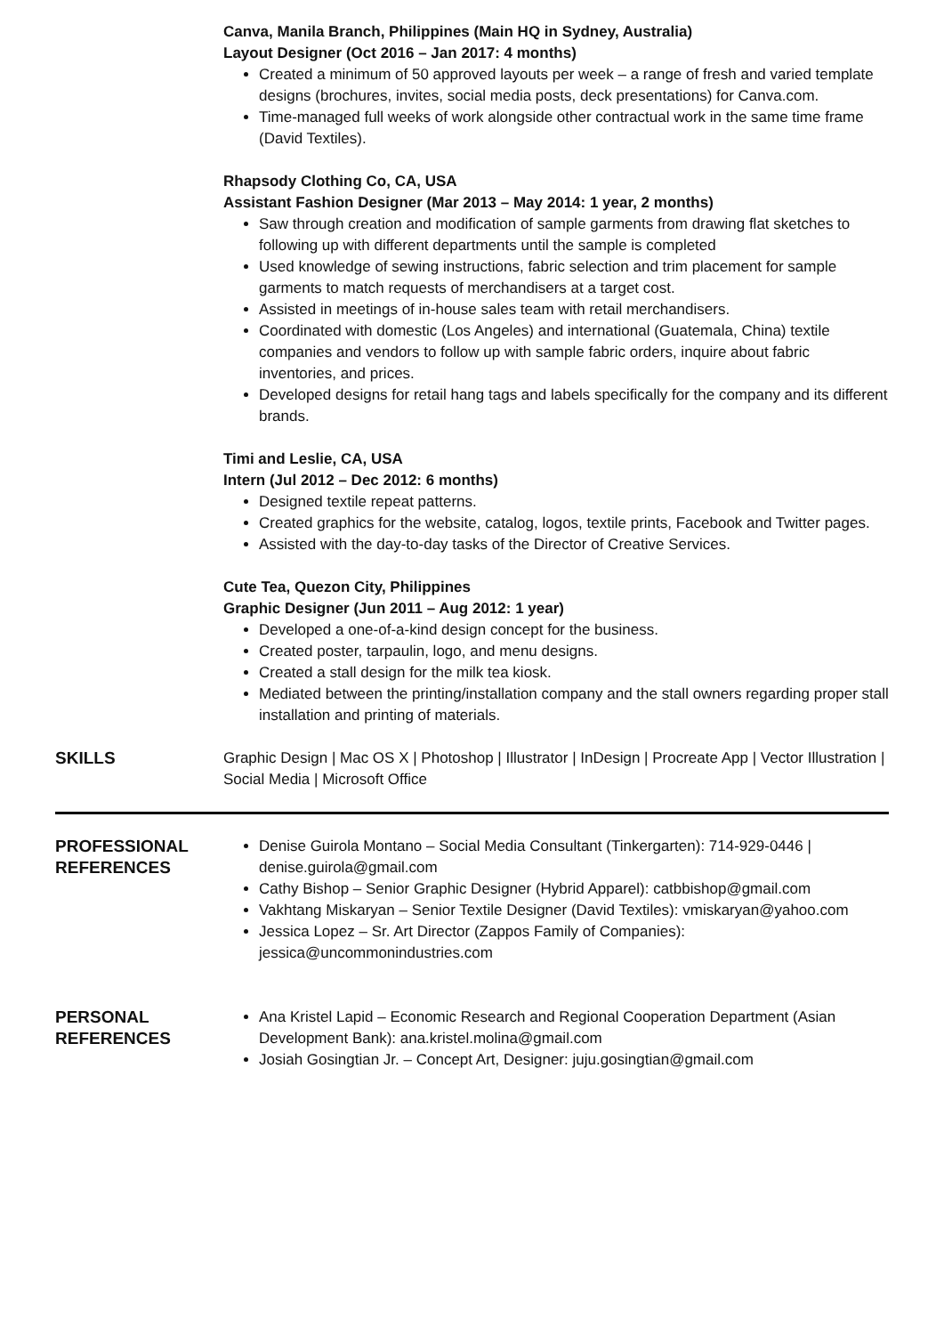Canva, Manila Branch, Philippines (Main HQ in Sydney, Australia)
Layout Designer (Oct 2016 – Jan 2017: 4 months)
Created a minimum of 50 approved layouts per week – a range of fresh and varied template designs (brochures, invites, social media posts, deck presentations) for Canva.com.
Time-managed full weeks of work alongside other contractual work in the same time frame (David Textiles).
Rhapsody Clothing Co, CA, USA
Assistant Fashion Designer (Mar 2013 – May 2014: 1 year, 2 months)
Saw through creation and modification of sample garments from drawing flat sketches to following up with different departments until the sample is completed
Used knowledge of sewing instructions, fabric selection and trim placement for sample garments to match requests of merchandisers at a target cost.
Assisted in meetings of in-house sales team with retail merchandisers.
Coordinated with domestic (Los Angeles) and international (Guatemala, China) textile companies and vendors to follow up with sample fabric orders, inquire about fabric inventories, and prices.
Developed designs for retail hang tags and labels specifically for the company and its different brands.
Timi and Leslie, CA, USA
Intern (Jul 2012 – Dec 2012: 6 months)
Designed textile repeat patterns.
Created graphics for the website, catalog, logos, textile prints, Facebook and Twitter pages.
Assisted with the day-to-day tasks of the Director of Creative Services.
Cute Tea, Quezon City, Philippines
Graphic Designer (Jun 2011 – Aug 2012: 1 year)
Developed a one-of-a-kind design concept for the business.
Created poster, tarpaulin, logo, and menu designs.
Created a stall design for the milk tea kiosk.
Mediated between the printing/installation company and the stall owners regarding proper stall installation and printing of materials.
SKILLS Graphic Design | Mac OS X | Photoshop | Illustrator | InDesign | Procreate App | Vector Illustration | Social Media | Microsoft Office
PROFESSIONAL
REFERENCES
Denise Guirola Montano – Social Media Consultant (Tinkergarten): 714-929-0446 | denise.guirola@gmail.com
Cathy Bishop – Senior Graphic Designer (Hybrid Apparel): catbbishop@gmail.com
Vakhtang Miskaryan – Senior Textile Designer (David Textiles): vmiskaryan@yahoo.com
Jessica Lopez – Sr. Art Director (Zappos Family of Companies): jessica@uncommonindustries.com
PERSONAL
REFERENCES
Ana Kristel Lapid – Economic Research and Regional Cooperation Department (Asian Development Bank): ana.kristel.molina@gmail.com
Josiah Gosingtian Jr. – Concept Art, Designer: juju.gosingtian@gmail.com